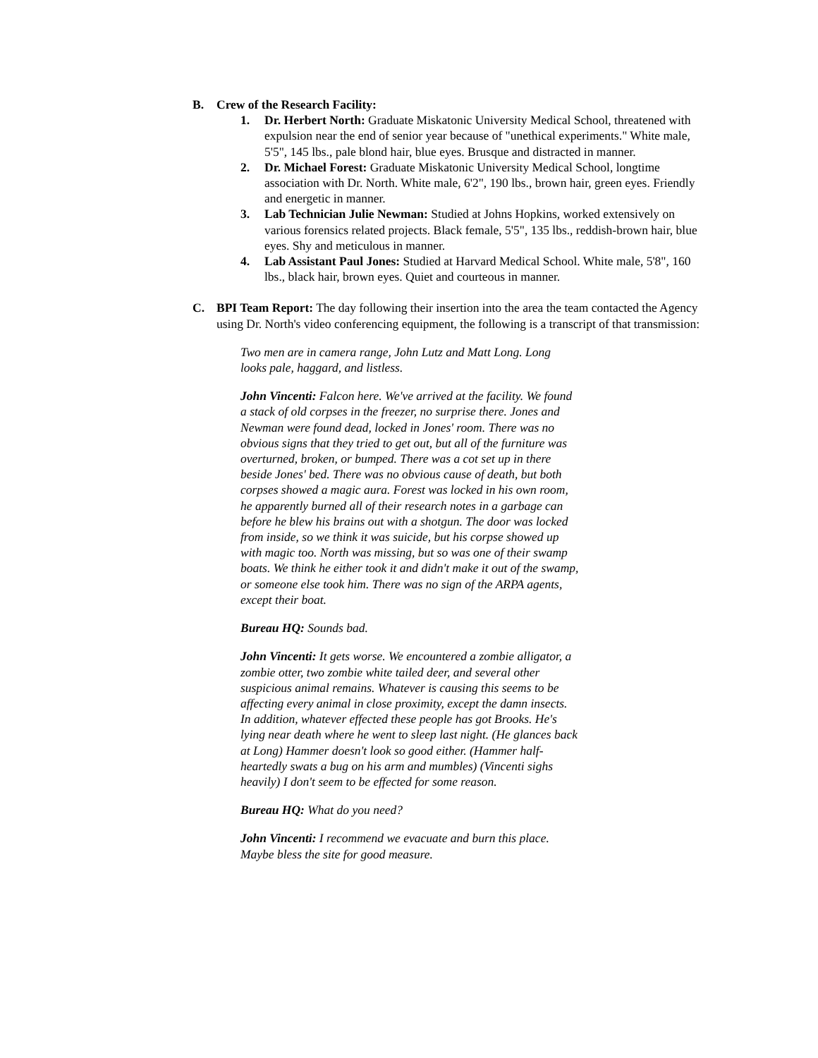B. Crew of the Research Facility:
1. Dr. Herbert North: Graduate Miskatonic University Medical School, threatened with expulsion near the end of senior year because of "unethical experiments." White male, 5'5", 145 lbs., pale blond hair, blue eyes. Brusque and distracted in manner.
2. Dr. Michael Forest: Graduate Miskatonic University Medical School, longtime association with Dr. North. White male, 6'2", 190 lbs., brown hair, green eyes. Friendly and energetic in manner.
3. Lab Technician Julie Newman: Studied at Johns Hopkins, worked extensively on various forensics related projects. Black female, 5'5", 135 lbs., reddish-brown hair, blue eyes. Shy and meticulous in manner.
4. Lab Assistant Paul Jones: Studied at Harvard Medical School. White male, 5'8", 160 lbs., black hair, brown eyes. Quiet and courteous in manner.
C. BPI Team Report: The day following their insertion into the area the team contacted the Agency using Dr. North's video conferencing equipment, the following is a transcript of that transmission:
Two men are in camera range, John Lutz and Matt Long. Long looks pale, haggard, and listless.
John Vincenti: Falcon here. We've arrived at the facility. We found a stack of old corpses in the freezer, no surprise there. Jones and Newman were found dead, locked in Jones' room. There was no obvious signs that they tried to get out, but all of the furniture was overturned, broken, or bumped. There was a cot set up in there beside Jones' bed. There was no obvious cause of death, but both corpses showed a magic aura. Forest was locked in his own room, he apparently burned all of their research notes in a garbage can before he blew his brains out with a shotgun. The door was locked from inside, so we think it was suicide, but his corpse showed up with magic too. North was missing, but so was one of their swamp boats. We think he either took it and didn't make it out of the swamp, or someone else took him. There was no sign of the ARPA agents, except their boat.
Bureau HQ: Sounds bad.
John Vincenti: It gets worse. We encountered a zombie alligator, a zombie otter, two zombie white tailed deer, and several other suspicious animal remains. Whatever is causing this seems to be affecting every animal in close proximity, except the damn insects. In addition, whatever effected these people has got Brooks. He's lying near death where he went to sleep last night. (He glances back at Long) Hammer doesn't look so good either. (Hammer half-heartedly swats a bug on his arm and mumbles) (Vincenti sighs heavily) I don't seem to be effected for some reason.
Bureau HQ: What do you need?
John Vincenti: I recommend we evacuate and burn this place. Maybe bless the site for good measure.